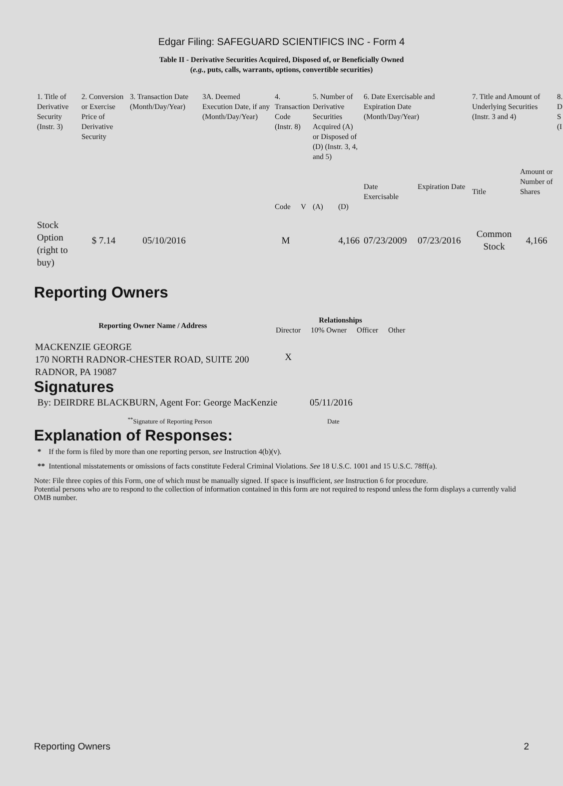Edgar Filing: SAFEGUARD SCIENTIFICS INC - Form 4
Table II - Derivative Securities Acquired, Disposed of, or Beneficially Owned
(e.g., puts, calls, warrants, options, convertible securities)
| 1. Title of Derivative Security (Instr. 3) | 2. Conversion or Exercise Price of Derivative Security | 3. Transaction Date (Month/Day/Year) | 3A. Deemed Execution Date, if any (Month/Day/Year) | 4. Transaction Code (Instr. 8) | | 5. Number of Derivative Securities Acquired (A) or Disposed of (D) (Instr. 3, 4, and 5) | | 6. Date Exercisable and Expiration Date (Month/Day/Year) | | 7. Title and Amount of Underlying Securities (Instr. 3 and 4) | | 8. D S (I |
| | | | | Code | V | (A) | (D) | Date Exercisable | Expiration Date | Title | Amount or Number of Shares | |
| Stock Option (right to buy) | $ 7.14 | 05/10/2016 | | M | | | 4,166 | 07/23/2009 | 07/23/2016 | Common Stock | 4,166 | |
Reporting Owners
| Reporting Owner Name / Address | Relationships | | | |
| --- | --- | --- | --- | --- |
| | Director | 10% Owner | Officer | Other |
| MACKENZIE GEORGE 170 NORTH RADNOR-CHESTER ROAD, SUITE 200 RADNOR, PA 19087 | X | | | |
Signatures
| By: DEIRDRE BLACKBURN, Agent For: George MacKenzie | 05/11/2016 |
| <sup>**</sup> Signature of Reporting Person | Date |
Explanation of Responses:
* If the form is filed by more than one reporting person, see Instruction 4(b)(v).
** Intentional misstatements or omissions of facts constitute Federal Criminal Violations. See 18 U.S.C. 1001 and 15 U.S.C. 78ff(a).
Note: File three copies of this Form, one of which must be manually signed. If space is insufficient, see Instruction 6 for procedure.
Potential persons who are to respond to the collection of information contained in this form are not required to respond unless the form displays a currently valid OMB number.
Reporting Owners 2